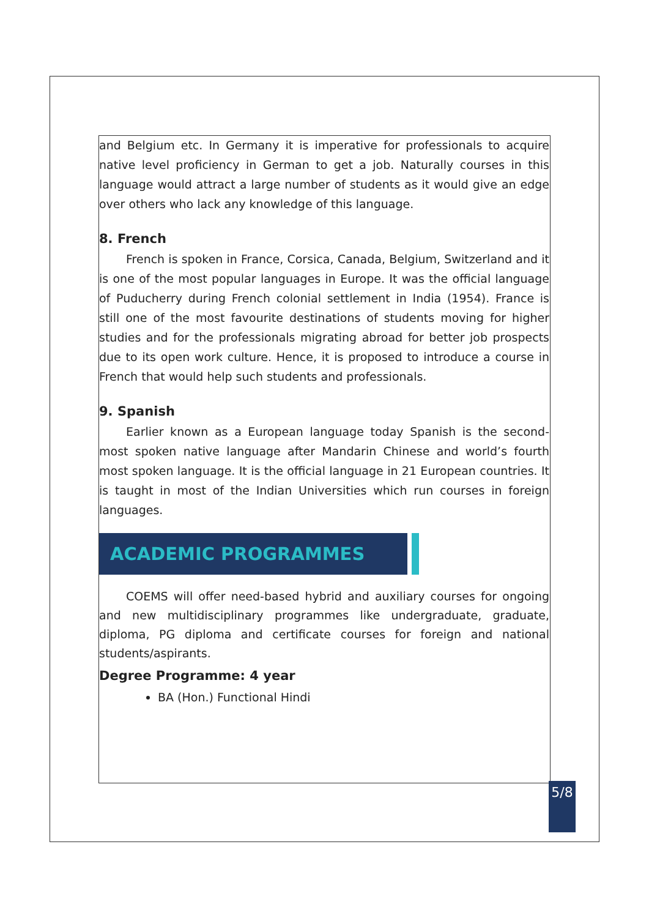and Belgium etc. In Germany it is imperative for professionals to acquire native level proficiency in German to get a job. Naturally courses in this language would attract a large number of students as it would give an edge over others who lack any knowledge of this language.
8. French
French is spoken in France, Corsica, Canada, Belgium, Switzerland and it is one of the most popular languages in Europe. It was the official language of Puducherry during French colonial settlement in India (1954). France is still one of the most favourite destinations of students moving for higher studies and for the professionals migrating abroad for better job prospects due to its open work culture. Hence, it is proposed to introduce a course in French that would help such students and professionals.
9. Spanish
Earlier known as a European language today Spanish is the second-most spoken native language after Mandarin Chinese and world’s fourth most spoken language. It is the official language in 21 European countries. It is taught in most of the Indian Universities which run courses in foreign languages.
ACADEMIC PROGRAMMES
COEMS will offer need-based hybrid and auxiliary courses for ongoing and new multidisciplinary programmes like undergraduate, graduate, diploma, PG diploma and certificate courses for foreign and national students/aspirants.
Degree Programme: 4 year
BA (Hon.) Functional Hindi
5/8